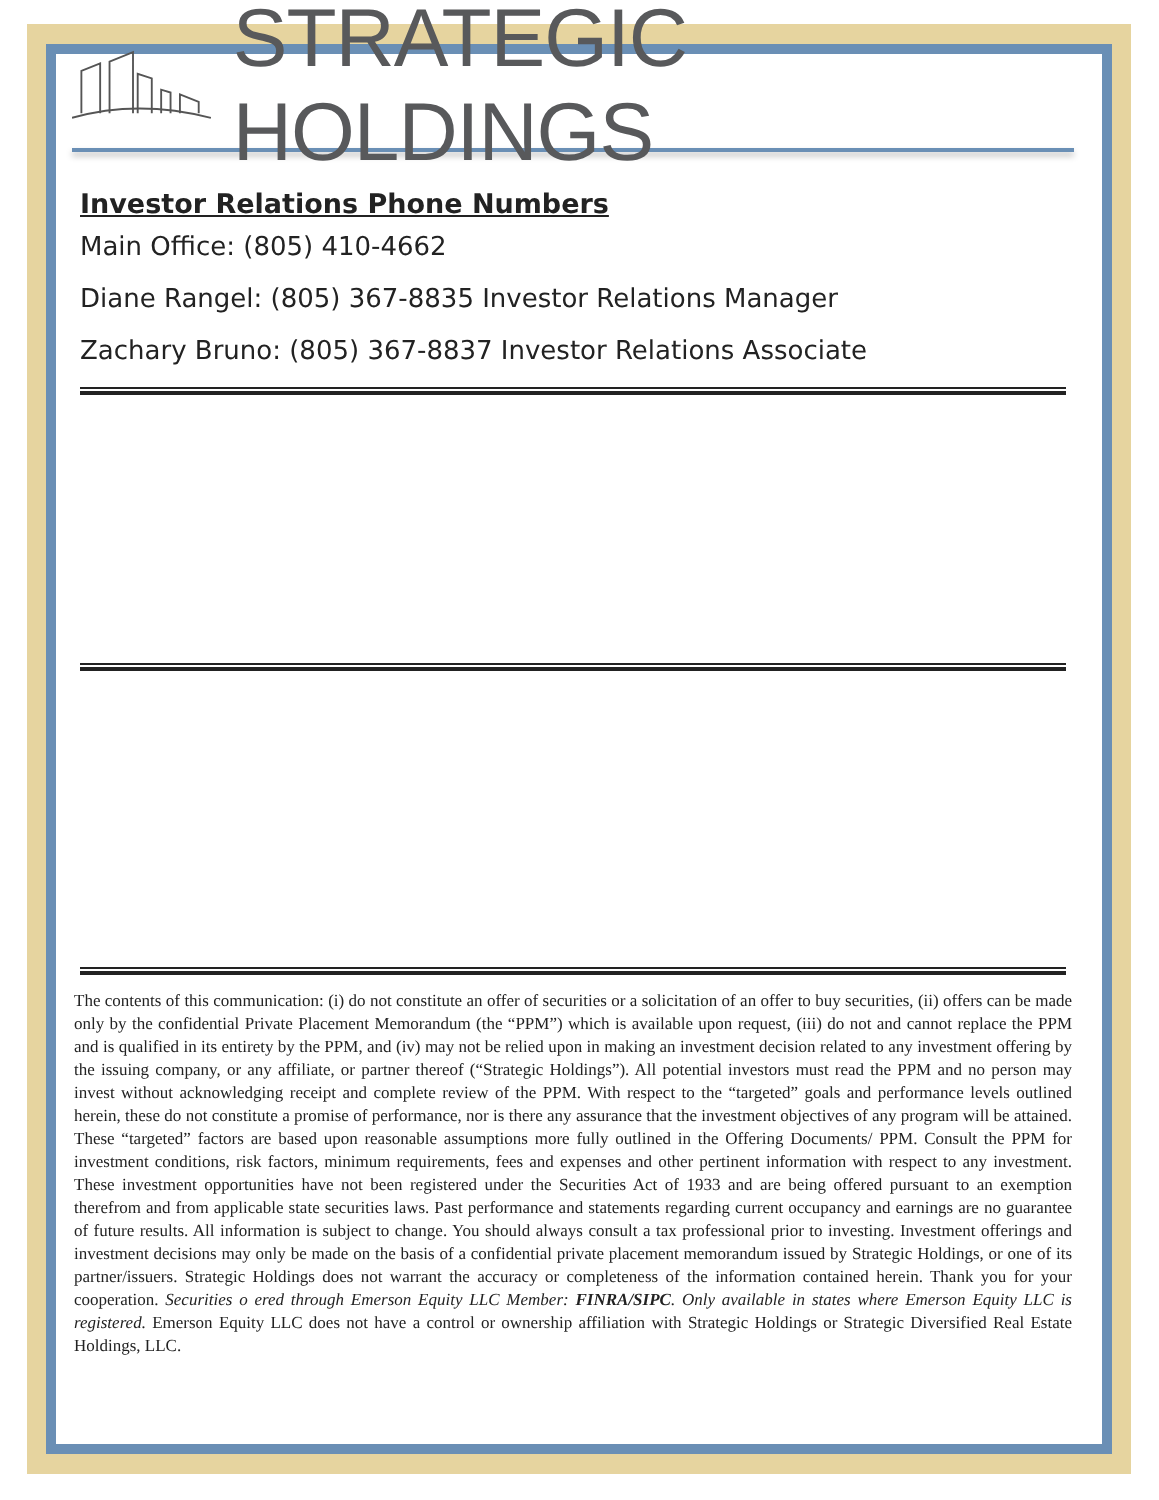STRATEGIC HOLDINGS
Investor Relations Phone Numbers
Main Office: (805) 410-4662
Diane Rangel: (805) 367-8835 Investor Relations Manager
Zachary Bruno: (805) 367-8837 Investor Relations Associate
The contents of this communication: (i) do not constitute an offer of securities or a solicitation of an offer to buy securities, (ii) offers can be made only by the confidential Private Placement Memorandum (the “PPM”) which is available upon request, (iii) do not and cannot replace the PPM and is qualified in its entirety by the PPM, and (iv) may not be relied upon in making an investment decision related to any investment offering by the issuing company, or any affiliate, or partner thereof (“Strategic Holdings”). All potential investors must read the PPM and no person may invest without acknowledging receipt and complete review of the PPM. With respect to the “targeted” goals and performance levels outlined herein, these do not constitute a promise of performance, nor is there any assurance that the investment objectives of any program will be attained. These “targeted” factors are based upon reasonable assumptions more fully outlined in the Offering Documents/ PPM. Consult the PPM for investment conditions, risk factors, minimum requirements, fees and expenses and other pertinent information with respect to any investment. These investment opportunities have not been registered under the Securities Act of 1933 and are being offered pursuant to an exemption therefrom and from applicable state securities laws. Past performance and statements regarding current occupancy and earnings are no guarantee of future results. All information is subject to change. You should always consult a tax professional prior to investing. Investment offerings and investment decisions may only be made on the basis of a confidential private placement memorandum issued by Strategic Holdings, or one of its partner/issuers. Strategic Holdings does not warrant the accuracy or completeness of the information contained herein. Thank you for your cooperation. Securities o ered through Emerson Equity LLC Member: FINRA/SIPC. Only available in states where Emerson Equity LLC is registered. Emerson Equity LLC does not have a control or ownership affiliation with Strategic Holdings or Strategic Diversified Real Estate Holdings, LLC.